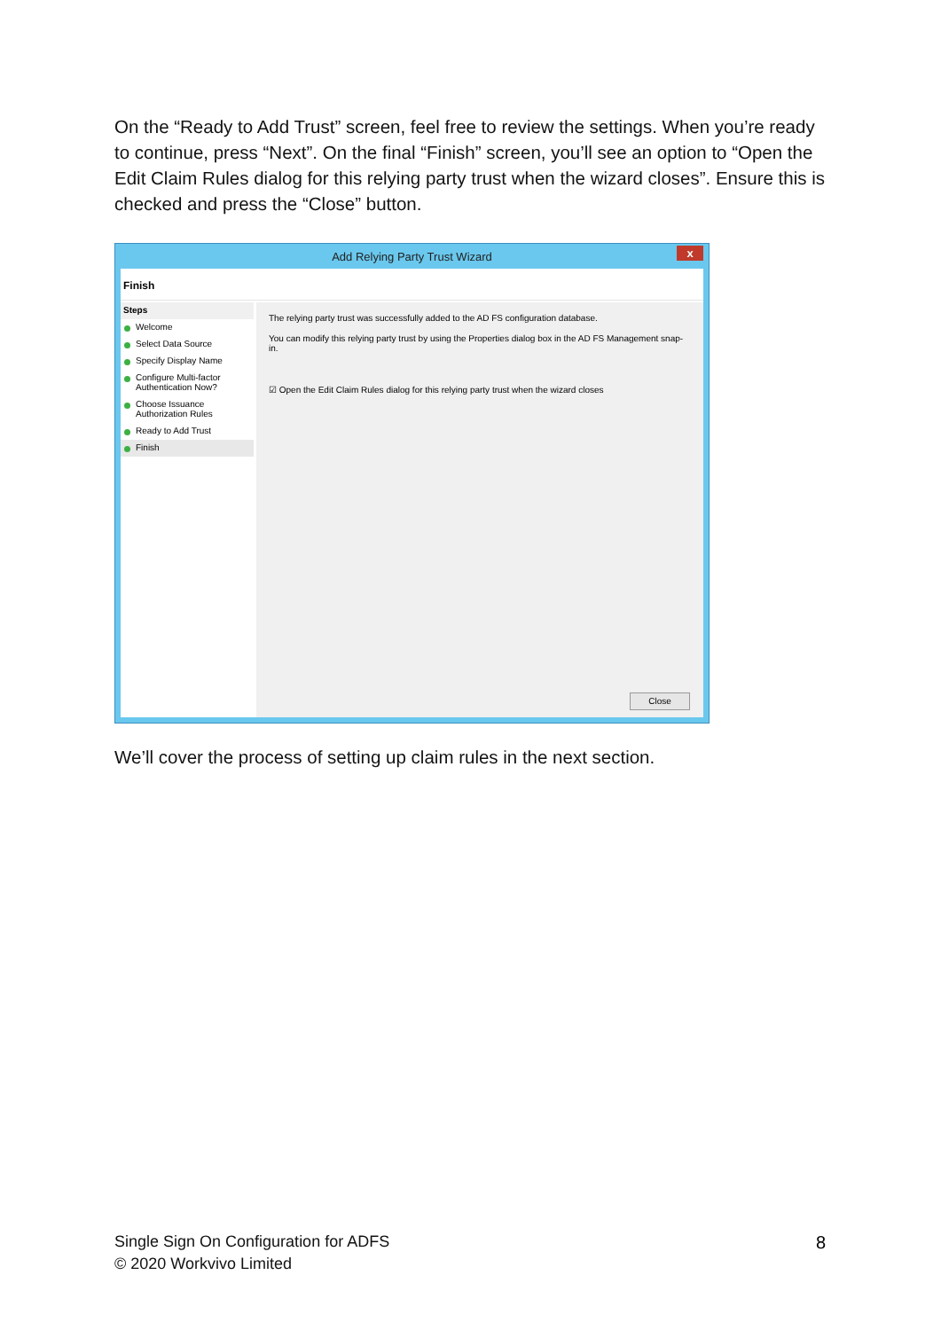On the “Ready to Add Trust” screen, feel free to review the settings. When you’re ready to continue, press “Next”. On the final “Finish” screen, you’ll see an option to “Open the Edit Claim Rules dialog for this relying party trust when the wizard closes”. Ensure this is checked and press the “Close” button.
Add Relying Party Trust Wizard
x
Finish
Steps
Welcome
Select Data Source
Specify Display Name
Configure Multi-factor Authentication Now?
Choose Issuance Authorization Rules
Ready to Add Trust
Finish
The relying party trust was successfully added to the AD FS configuration database.
You can modify this relying party trust by using the Properties dialog box in the AD FS Management snap-in.
☑ Open the Edit Claim Rules dialog for this relying party trust when the wizard closes
Close
We’ll cover the process of setting up claim rules in the next section.
Single Sign On Configuration for ADFS
© 2020 Workvivo Limited
8